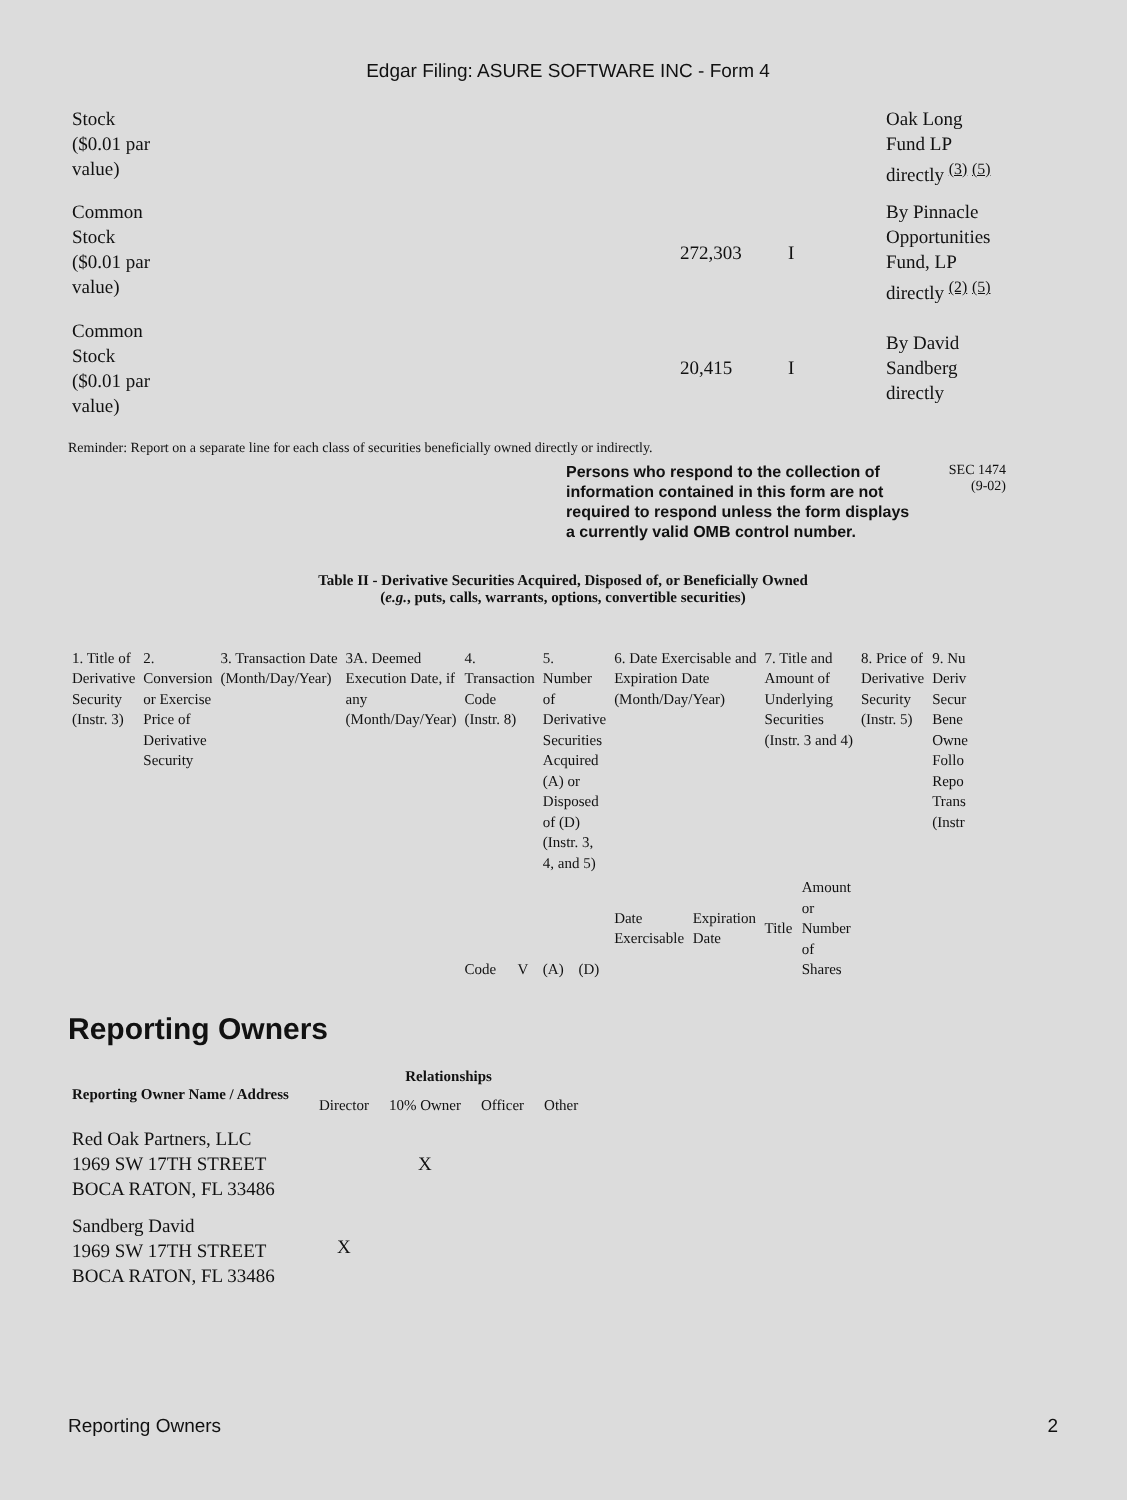Edgar Filing: ASURE SOFTWARE INC - Form 4
| Stock ($0.01 par value) | | | Oak Long Fund LP directly <sup>(3)</sup> <sup>(5)</sup> |
| Common Stock ($0.01 par value) | 272,303 | I | By Pinnacle Opportunities Fund, LP directly <sup>(2)</sup> <sup>(5)</sup> |
| Common Stock ($0.01 par value) | 20,415 | I | By David Sandberg directly |
Reminder: Report on a separate line for each class of securities beneficially owned directly or indirectly.
Persons who respond to the collection of information contained in this form are not required to respond unless the form displays a currently valid OMB control number.
SEC 1474
(9-02)
Table II - Derivative Securities Acquired, Disposed of, or Beneficially Owned
(e.g., puts, calls, warrants, options, convertible securities)
| 1. Title of Derivative Security (Instr. 3) | 2. Conversion or Exercise Price of Derivative Security | 3. Transaction Date (Month/Day/Year) | 3A. Deemed Execution Date, if any (Month/Day/Year) | 4. Transaction Code (Instr. 8) | | 5. Number of Derivative Securities Acquired (A) or Disposed of (D) (Instr. 3, 4, and 5) | | 6. Date Exercisable and Expiration Date (Month/Day/Year) | | 7. Title and Amount of Underlying Securities (Instr. 3 and 4) | | 8. Price of Derivative Security (Instr. 5) | 9. Nu Deriv Secur Bene Owne Follo Repo Trans (Instr |
| | | | | Code | V | (A) | (D) | Date Exercisable | Expiration Date | Title | Amount or Number of Shares | | |
Reporting Owners
| Reporting Owner Name / Address | Relationships | | | |
| --- | --- | --- | --- | --- |
| | Director | 10% Owner | Officer | Other |
| Red Oak Partners, LLC 1969 SW 17TH STREET BOCA RATON, FL 33486 | | X | | |
| Sandberg David 1969 SW 17TH STREET BOCA RATON, FL 33486 | X | | | |
Reporting Owners 2